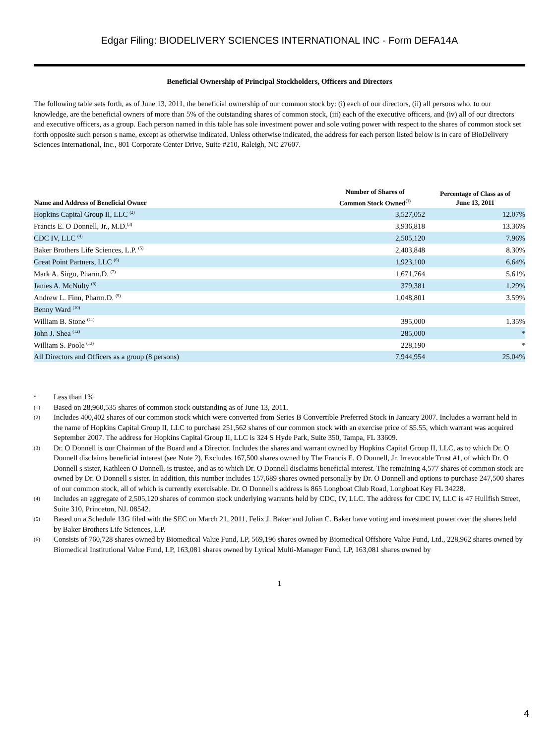Edgar Filing: BIODELIVERY SCIENCES INTERNATIONAL INC - Form DEFA14A
Beneficial Ownership of Principal Stockholders, Officers and Directors
The following table sets forth, as of June 13, 2011, the beneficial ownership of our common stock by: (i) each of our directors, (ii) all persons who, to our knowledge, are the beneficial owners of more than 5% of the outstanding shares of common stock, (iii) each of the executive officers, and (iv) all of our directors and executive officers, as a group. Each person named in this table has sole investment power and sole voting power with respect to the shares of common stock set forth opposite such person s name, except as otherwise indicated. Unless otherwise indicated, the address for each person listed below is in care of BioDelivery Sciences International, Inc., 801 Corporate Center Drive, Suite #210, Raleigh, NC 27607.
| Name and Address of Beneficial Owner | Number of Shares of Common Stock Owned<sup>(1)</sup> | Percentage of Class as of June 13, 2011 |
| --- | --- | --- |
| Hopkins Capital Group II, LLC <sup>(2)</sup> | 3,527,052 | 12.07% |
| Francis E. O Donnell, Jr., M.D.<sup>(3)</sup> | 3,936,818 | 13.36% |
| CDC IV, LLC <sup>(4)</sup> | 2,505,120 | 7.96% |
| Baker Brothers Life Sciences, L.P. <sup>(5)</sup> | 2,403,848 | 8.30% |
| Great Point Partners, LLC <sup>(6)</sup> | 1,923,100 | 6.64% |
| Mark A. Sirgo, Pharm.D. <sup>(7)</sup> | 1,671,764 | 5.61% |
| James A. McNulty <sup>(8)</sup> | 379,381 | 1.29% |
| Andrew L. Finn, Pharm.D. <sup>(9)</sup> | 1,048,801 | 3.59% |
| Benny Ward <sup>(10)</sup> | | |
| William B. Stone <sup>(11)</sup> | 395,000 | 1.35% |
| John J. Shea <sup>(12)</sup> | 285,000 | * |
| William S. Poole <sup>(13)</sup> | 228,190 | * |
| All Directors and Officers as a group (8 persons) | 7,944,954 | 25.04% |
* Less than 1%
(1) Based on 28,960,535 shares of common stock outstanding as of June 13, 2011.
(2) Includes 400,402 shares of our common stock which were converted from Series B Convertible Preferred Stock in January 2007. Includes a warrant held in the name of Hopkins Capital Group II, LLC to purchase 251,562 shares of our common stock with an exercise price of $5.55, which warrant was acquired September 2007. The address for Hopkins Capital Group II, LLC is 324 S Hyde Park, Suite 350, Tampa, FL 33609.
(3) Dr. O Donnell is our Chairman of the Board and a Director. Includes the shares and warrant owned by Hopkins Capital Group II, LLC, as to which Dr. O Donnell disclaims beneficial interest (see Note 2). Excludes 167,500 shares owned by The Francis E. O Donnell, Jr. Irrevocable Trust #1, of which Dr. O Donnell s sister, Kathleen O Donnell, is trustee, and as to which Dr. O Donnell disclaims beneficial interest. The remaining 4,577 shares of common stock are owned by Dr. O Donnell s sister. In addition, this number includes 157,689 shares owned personally by Dr. O Donnell and options to purchase 247,500 shares of our common stock, all of which is currently exercisable. Dr. O Donnell s address is 865 Longboat Club Road, Longboat Key FL 34228.
(4) Includes an aggregate of 2,505,120 shares of common stock underlying warrants held by CDC, IV, LLC. The address for CDC IV, LLC is 47 Hullfish Street, Suite 310, Princeton, NJ. 08542.
(5) Based on a Schedule 13G filed with the SEC on March 21, 2011, Felix J. Baker and Julian C. Baker have voting and investment power over the shares held by Baker Brothers Life Sciences, L.P.
(6) Consists of 760,728 shares owned by Biomedical Value Fund, LP, 569,196 shares owned by Biomedical Offshore Value Fund, Ltd., 228,962 shares owned by Biomedical Institutional Value Fund, LP, 163,081 shares owned by Lyrical Multi-Manager Fund, LP, 163,081 shares owned by
1
4